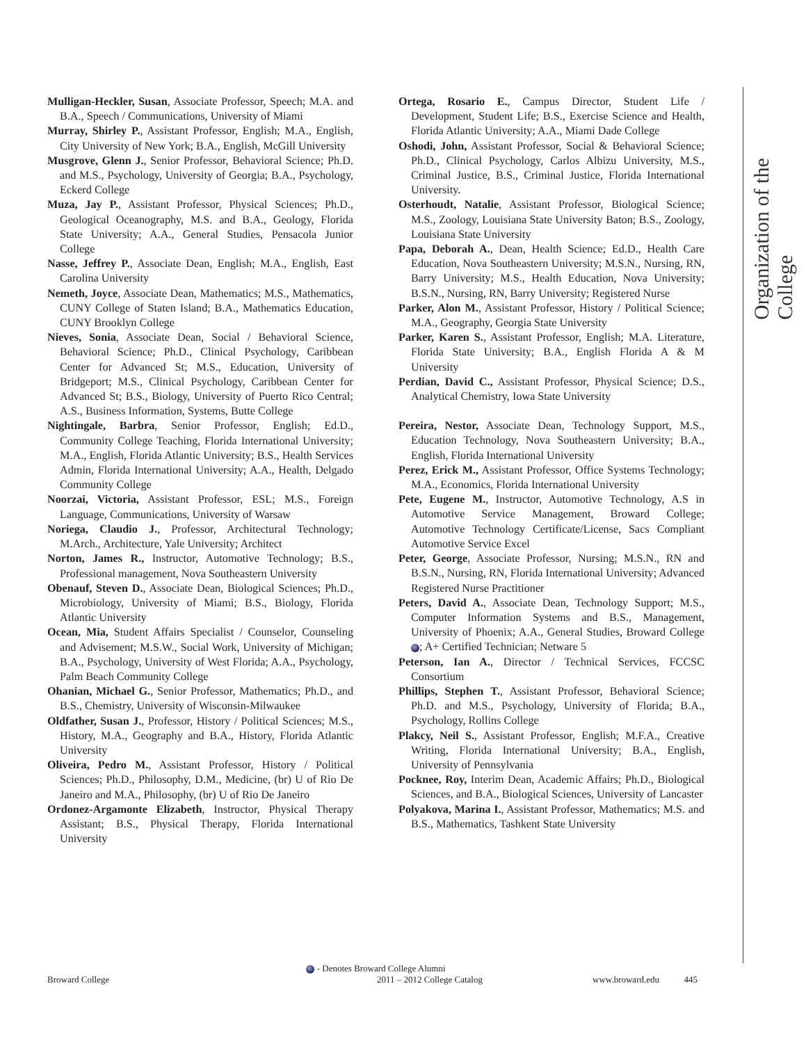Organization of the College
Mulligan-Heckler, Susan, Associate Professor, Speech; M.A. and B.A., Speech / Communications, University of Miami
Murray, Shirley P., Assistant Professor, English; M.A., English, City University of New York; B.A., English, McGill University
Musgrove, Glenn J., Senior Professor, Behavioral Science; Ph.D. and M.S., Psychology, University of Georgia; B.A., Psychology, Eckerd College
Muza, Jay P., Assistant Professor, Physical Sciences; Ph.D., Geological Oceanography, M.S. and B.A., Geology, Florida State University; A.A., General Studies, Pensacola Junior College
Nasse, Jeffrey P., Associate Dean, English; M.A., English, East Carolina University
Nemeth, Joyce, Associate Dean, Mathematics; M.S., Mathematics, CUNY College of Staten Island; B.A., Mathematics Education, CUNY Brooklyn College
Nieves, Sonia, Associate Dean, Social / Behavioral Science, Behavioral Science; Ph.D., Clinical Psychology, Caribbean Center for Advanced St; M.S., Education, University of Bridgeport; M.S., Clinical Psychology, Caribbean Center for Advanced St; B.S., Biology, University of Puerto Rico Central; A.S., Business Information, Systems, Butte College
Nightingale, Barbra, Senior Professor, English; Ed.D., Community College Teaching, Florida International University; M.A., English, Florida Atlantic University; B.S., Health Services Admin, Florida International University; A.A., Health, Delgado Community College
Noorzai, Victoria, Assistant Professor, ESL; M.S., Foreign Language, Communications, University of Warsaw
Noriega, Claudio J., Professor, Architectural Technology; M.Arch., Architecture, Yale University; Architect
Norton, James R., Instructor, Automotive Technology; B.S., Professional management, Nova Southeastern University
Obenauf, Steven D., Associate Dean, Biological Sciences; Ph.D., Microbiology, University of Miami; B.S., Biology, Florida Atlantic University
Ocean, Mia, Student Affairs Specialist / Counselor, Counseling and Advisement; M.S.W., Social Work, University of Michigan; B.A., Psychology, University of West Florida; A.A., Psychology, Palm Beach Community College
Ohanian, Michael G., Senior Professor, Mathematics; Ph.D., and B.S., Chemistry, University of Wisconsin-Milwaukee
Oldfather, Susan J., Professor, History / Political Sciences; M.S., History, M.A., Geography and B.A., History, Florida Atlantic University
Oliveira, Pedro M., Assistant Professor, History / Political Sciences; Ph.D., Philosophy, D.M., Medicine, (br) U of Rio De Janeiro and M.A., Philosophy, (br) U of Rio De Janeiro
Ordonez-Argamonte Elizabeth, Instructor, Physical Therapy Assistant; B.S., Physical Therapy, Florida International University
Ortega, Rosario E., Campus Director, Student Life / Development, Student Life; B.S., Exercise Science and Health, Florida Atlantic University; A.A., Miami Dade College
Oshodi, John, Assistant Professor, Social & Behavioral Science; Ph.D., Clinical Psychology, Carlos Albizu University, M.S., Criminal Justice, B.S., Criminal Justice, Florida International University.
Osterhoudt, Natalie, Assistant Professor, Biological Science; M.S., Zoology, Louisiana State University Baton; B.S., Zoology, Louisiana State University
Papa, Deborah A., Dean, Health Science; Ed.D., Health Care Education, Nova Southeastern University; M.S.N., Nursing, RN, Barry University; M.S., Health Education, Nova University; B.S.N., Nursing, RN, Barry University; Registered Nurse
Parker, Alon M., Assistant Professor, History / Political Science; M.A., Geography, Georgia State University
Parker, Karen S., Assistant Professor, English; M.A. Literature, Florida State University; B.A., English Florida A & M University
Perdian, David C., Assistant Professor, Physical Science; D.S., Analytical Chemistry, Iowa State University
Pereira, Nestor, Associate Dean, Technology Support, M.S., Education Technology, Nova Southeastern University; B.A., English, Florida International University
Perez, Erick M., Assistant Professor, Office Systems Technology; M.A., Economics, Florida International University
Pete, Eugene M., Instructor, Automotive Technology, A.S in Automotive Service Management, Broward College; Automotive Technology Certificate/License, Sacs Compliant Automotive Service Excel
Peter, George, Associate Professor, Nursing; M.S.N., RN and B.S.N., Nursing, RN, Florida International University; Advanced Registered Nurse Practitioner
Peters, David A., Associate Dean, Technology Support; M.S., Computer Information Systems and B.S., Management, University of Phoenix; A.A., General Studies, Broward College ; A+ Certified Technician; Netware 5
Peterson, Ian A., Director / Technical Services, FCCSC Consortium
Phillips, Stephen T., Assistant Professor, Behavioral Science; Ph.D. and M.S., Psychology, University of Florida; B.A., Psychology, Rollins College
Plakcy, Neil S., Assistant Professor, English; M.F.A., Creative Writing, Florida International University; B.A., English, University of Pennsylvania
Pocknee, Roy, Interim Dean, Academic Affairs; Ph.D., Biological Sciences, and B.A., Biological Sciences, University of Lancaster
Polyakova, Marina I., Assistant Professor, Mathematics; M.S. and B.S., Mathematics, Tashkent State University
- Denotes Broward College Alumni
Broward College 2011 – 2012 College Catalog www.broward.edu 445